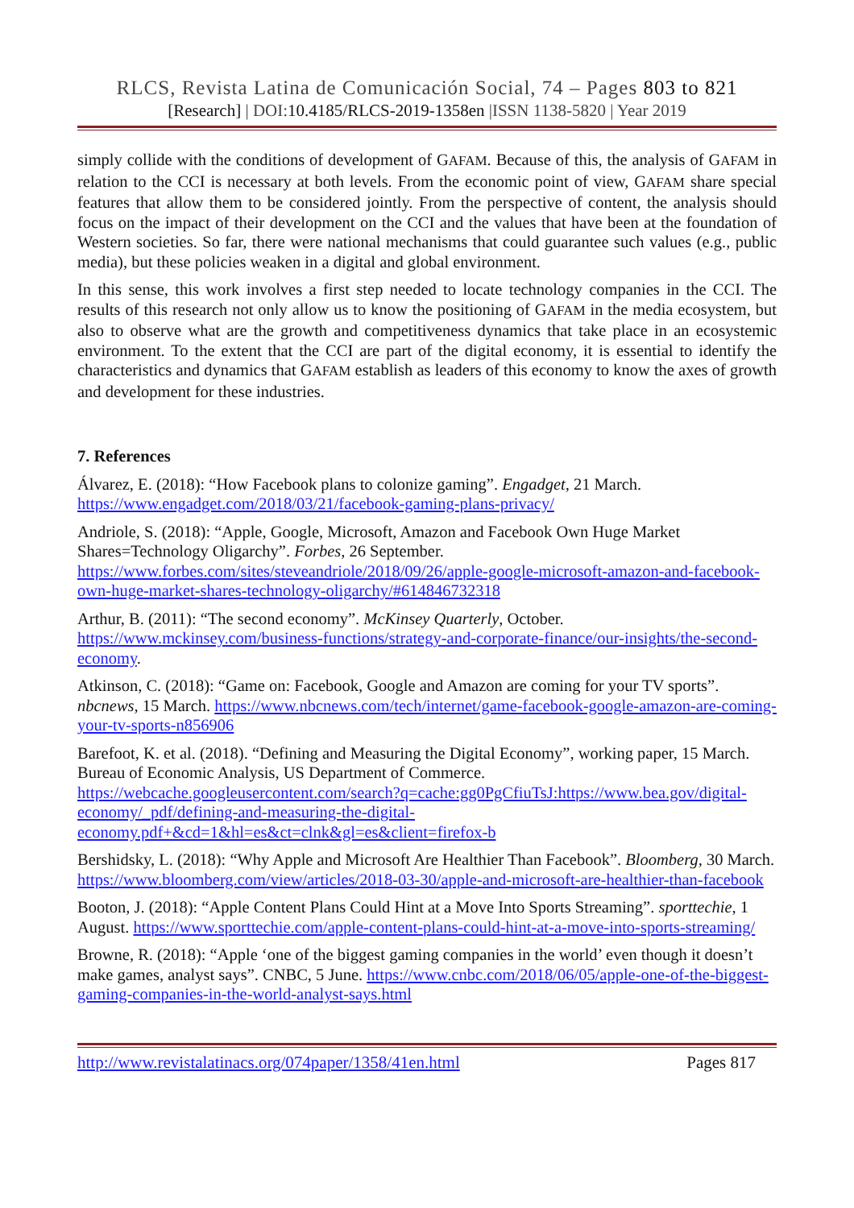RLCS, Revista Latina de Comunicación Social, 74 – Pages 803 to 821
[Research] | DOI:10.4185/RLCS-2019-1358en |ISSN 1138-5820 | Year 2019
simply collide with the conditions of development of GAFAM. Because of this, the analysis of GAFAM in relation to the CCI is necessary at both levels. From the economic point of view, GAFAM share special features that allow them to be considered jointly. From the perspective of content, the analysis should focus on the impact of their development on the CCI and the values that have been at the foundation of Western societies. So far, there were national mechanisms that could guarantee such values (e.g., public media), but these policies weaken in a digital and global environment.
In this sense, this work involves a first step needed to locate technology companies in the CCI. The results of this research not only allow us to know the positioning of GAFAM in the media ecosystem, but also to observe what are the growth and competitiveness dynamics that take place in an ecosystemic environment. To the extent that the CCI are part of the digital economy, it is essential to identify the characteristics and dynamics that GAFAM establish as leaders of this economy to know the axes of growth and development for these industries.
7. References
Álvarez, E. (2018): “How Facebook plans to colonize gaming”. Engadget, 21 March.
https://www.engadget.com/2018/03/21/facebook-gaming-plans-privacy/
Andriole, S. (2018): “Apple, Google, Microsoft, Amazon and Facebook Own Huge Market Shares=Technology Oligarchy”. Forbes, 26 September.
https://www.forbes.com/sites/steveandriole/2018/09/26/apple-google-microsoft-amazon-and-facebook-own-huge-market-shares-technology-oligarchy/#614846732318
Arthur, B. (2011): “The second economy”. McKinsey Quarterly, October.
https://www.mckinsey.com/business-functions/strategy-and-corporate-finance/our-insights/the-second-economy.
Atkinson, C. (2018): “Game on: Facebook, Google and Amazon are coming for your TV sports”. nbcnews, 15 March. https://www.nbcnews.com/tech/internet/game-facebook-google-amazon-are-coming-your-tv-sports-n856906
Barefoot, K. et al. (2018). “Defining and Measuring the Digital Economy”, working paper, 15 March. Bureau of Economic Analysis, US Department of Commerce.
https://webcache.googleusercontent.com/search?q=cache:gg0PgCfiuTsJ:https://www.bea.gov/digital-economy/_pdf/defining-and-measuring-the-digital-economy.pdf+&cd=1&hl=es&ct=clnk&gl=es&client=firefox-b
Bershidsky, L. (2018): “Why Apple and Microsoft Are Healthier Than Facebook”. Bloomberg, 30 March. https://www.bloomberg.com/view/articles/2018-03-30/apple-and-microsoft-are-healthier-than-facebook
Booton, J. (2018): “Apple Content Plans Could Hint at a Move Into Sports Streaming”. sporttechie, 1 August. https://www.sporttechie.com/apple-content-plans-could-hint-at-a-move-into-sports-streaming/
Browne, R. (2018): “Apple ‘one of the biggest gaming companies in the world’ even though it doesn’t make games, analyst says”. CNBC, 5 June. https://www.cnbc.com/2018/06/05/apple-one-of-the-biggest-gaming-companies-in-the-world-analyst-says.html
http://www.revistalatinacs.org/074paper/1358/41en.html Pages 817